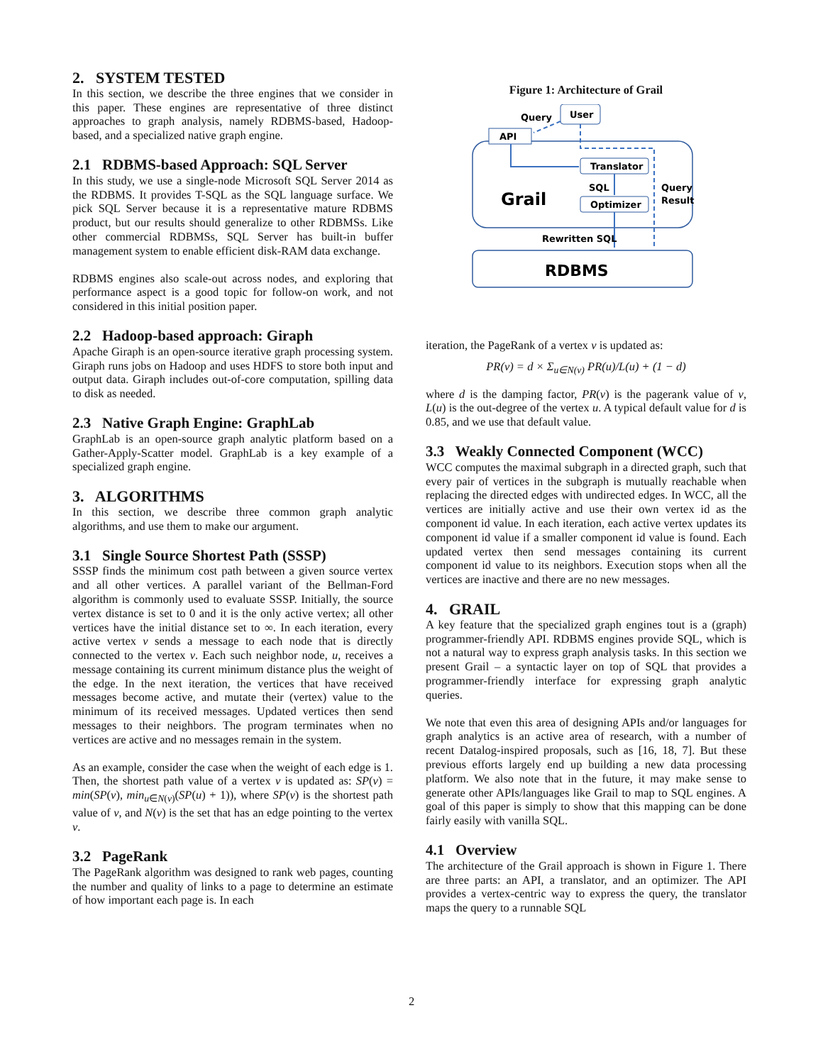2. SYSTEM TESTED
In this section, we describe the three engines that we consider in this paper. These engines are representative of three distinct approaches to graph analysis, namely RDBMS-based, Hadoop-based, and a specialized native graph engine.
2.1 RDBMS-based Approach: SQL Server
In this study, we use a single-node Microsoft SQL Server 2014 as the RDBMS. It provides T-SQL as the SQL language surface. We pick SQL Server because it is a representative mature RDBMS product, but our results should generalize to other RDBMSs. Like other commercial RDBMSs, SQL Server has built-in buffer management system to enable efficient disk-RAM data exchange.
RDBMS engines also scale-out across nodes, and exploring that performance aspect is a good topic for follow-on work, and not considered in this initial position paper.
2.2 Hadoop-based approach: Giraph
Apache Giraph is an open-source iterative graph processing system. Giraph runs jobs on Hadoop and uses HDFS to store both input and output data. Giraph includes out-of-core computation, spilling data to disk as needed.
2.3 Native Graph Engine: GraphLab
GraphLab is an open-source graph analytic platform based on a Gather-Apply-Scatter model. GraphLab is a key example of a specialized graph engine.
3. ALGORITHMS
In this section, we describe three common graph analytic algorithms, and use them to make our argument.
3.1 Single Source Shortest Path (SSSP)
SSSP finds the minimum cost path between a given source vertex and all other vertices. A parallel variant of the Bellman-Ford algorithm is commonly used to evaluate SSSP. Initially, the source vertex distance is set to 0 and it is the only active vertex; all other vertices have the initial distance set to ∞. In each iteration, every active vertex v sends a message to each node that is directly connected to the vertex v. Each such neighbor node, u, receives a message containing its current minimum distance plus the weight of the edge. In the next iteration, the vertices that have received messages become active, and mutate their (vertex) value to the minimum of its received messages. Updated vertices then send messages to their neighbors. The program terminates when no vertices are active and no messages remain in the system.
As an example, consider the case when the weight of each edge is 1. Then, the shortest path value of a vertex v is updated as: SP(v) = min(SP(v), min<sub>u∈N(v)</sub>(SP(u) + 1)), where SP(v) is the shortest path value of v, and N(v) is the set that has an edge pointing to the vertex v.
3.2 PageRank
The PageRank algorithm was designed to rank web pages, counting the number and quality of links to a page to determine an estimate of how important each page is. In each
Figure 1: Architecture of Grail
API
User
Query
Translator
Optimizer
SQL
Query
Result
Grail
Rewritten SQL
RDBMS
iteration, the PageRank of a vertex v is updated as:
PR(v) = d × Σ<sub>u∈N(v)</sub> PR(u)/L(u) + (1 − d)
where d is the damping factor, PR(v) is the pagerank value of v, L(u) is the out-degree of the vertex u. A typical default value for d is 0.85, and we use that default value.
3.3 Weakly Connected Component (WCC)
WCC computes the maximal subgraph in a directed graph, such that every pair of vertices in the subgraph is mutually reachable when replacing the directed edges with undirected edges. In WCC, all the vertices are initially active and use their own vertex id as the component id value. In each iteration, each active vertex updates its component id value if a smaller component id value is found. Each updated vertex then send messages containing its current component id value to its neighbors. Execution stops when all the vertices are inactive and there are no new messages.
4. GRAIL
A key feature that the specialized graph engines tout is a (graph) programmer-friendly API. RDBMS engines provide SQL, which is not a natural way to express graph analysis tasks. In this section we present Grail – a syntactic layer on top of SQL that provides a programmer-friendly interface for expressing graph analytic queries.
We note that even this area of designing APIs and/or languages for graph analytics is an active area of research, with a number of recent Datalog-inspired proposals, such as [16, 18, 7]. But these previous efforts largely end up building a new data processing platform. We also note that in the future, it may make sense to generate other APIs/languages like Grail to map to SQL engines. A goal of this paper is simply to show that this mapping can be done fairly easily with vanilla SQL.
4.1 Overview
The architecture of the Grail approach is shown in Figure 1. There are three parts: an API, a translator, and an optimizer. The API provides a vertex-centric way to express the query, the translator maps the query to a runnable SQL
2